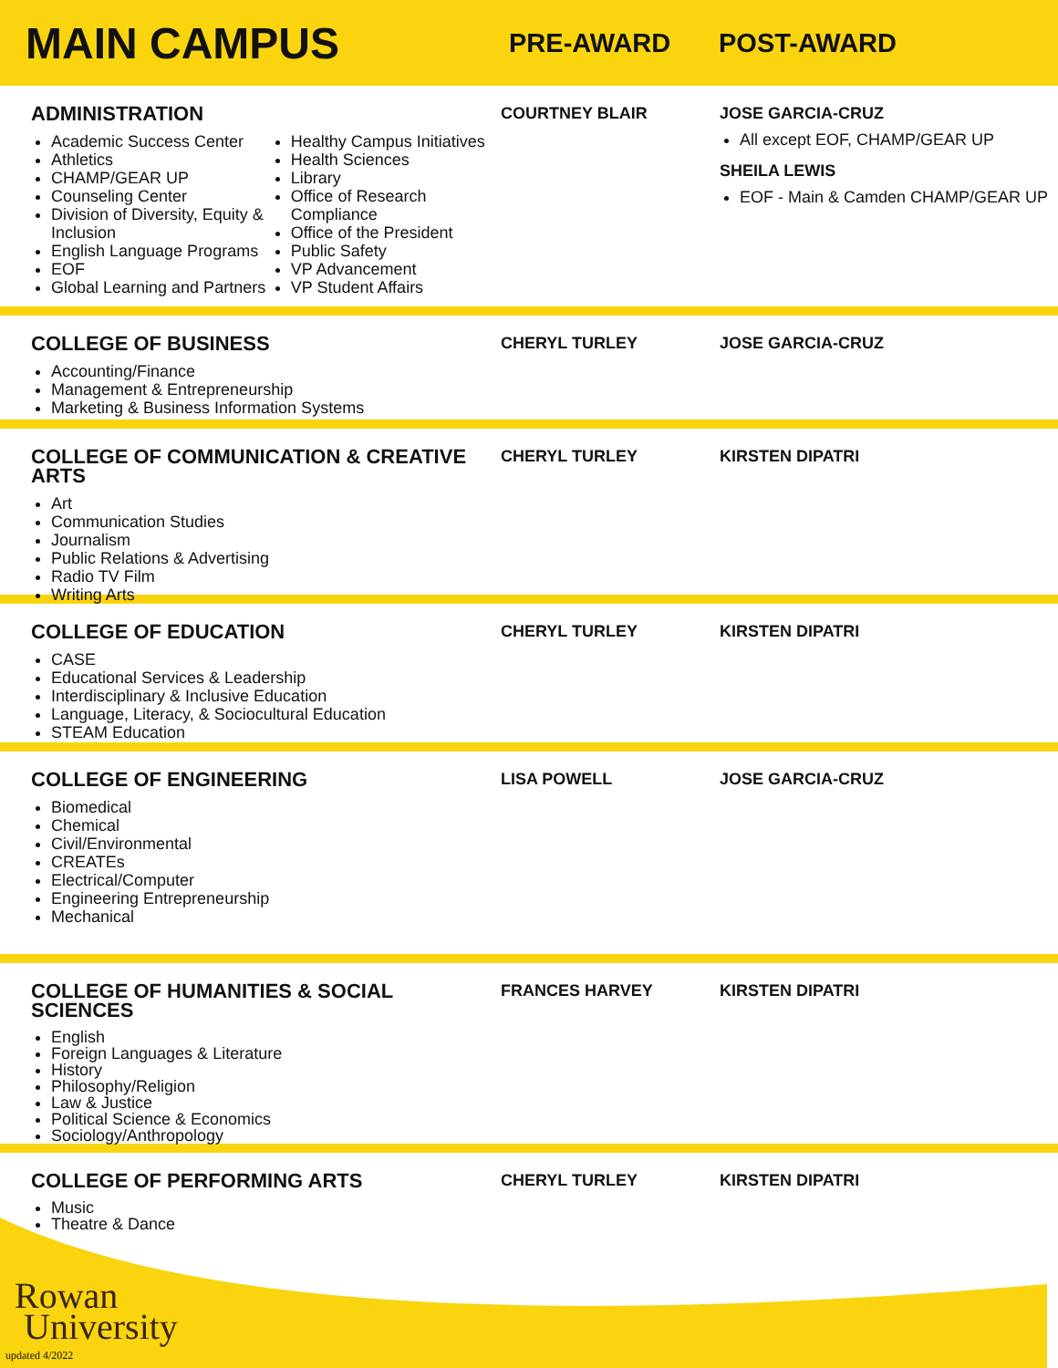MAIN CAMPUS
PRE-AWARD POST-AWARD
ADMINISTRATION
Academic Success Center
Athletics
CHAMP/GEAR UP
Counseling Center
Division of Diversity, Equity & Inclusion
English Language Programs
EOF
Global Learning and Partners
Healthy Campus Initiatives
Health Sciences
Library
Office of Research Compliance
Office of the President
Public Safety
VP Advancement
VP Student Affairs
COURTNEY BLAIR JOSE GARCIA-CRUZ
All except EOF, CHAMP/GEAR UP
SHEILA LEWIS
EOF - Main & Camden CHAMP/GEAR UP
COLLEGE OF BUSINESS
Accounting/Finance
Management & Entrepreneurship
Marketing & Business Information Systems
CHERYL TURLEY JOSE GARCIA-CRUZ
COLLEGE OF COMMUNICATION & CREATIVE ARTS
Art
Communication Studies
Journalism
Public Relations & Advertising
Radio TV Film
Writing Arts
CHERYL TURLEY KIRSTEN DIPATRI
COLLEGE OF EDUCATION
CASE
Educational Services & Leadership
Interdisciplinary & Inclusive Education
Language, Literacy, & Sociocultural Education
STEAM Education
CHERYL TURLEY KIRSTEN DIPATRI
COLLEGE OF ENGINEERING
Biomedical
Chemical
Civil/Environmental
CREATEs
Electrical/Computer
Engineering Entrepreneurship
Mechanical
LISA POWELL JOSE GARCIA-CRUZ
COLLEGE OF HUMANITIES & SOCIAL SCIENCES
English
Foreign Languages & Literature
History
Philosophy/Religion
Law & Justice
Political Science & Economics
Sociology/Anthropology
FRANCES HARVEY KIRSTEN DIPATRI
COLLEGE OF PERFORMING ARTS
Music
Theatre & Dance
CHERYL TURLEY KIRSTEN DIPATRI
Rowan
University
updated 4/2022